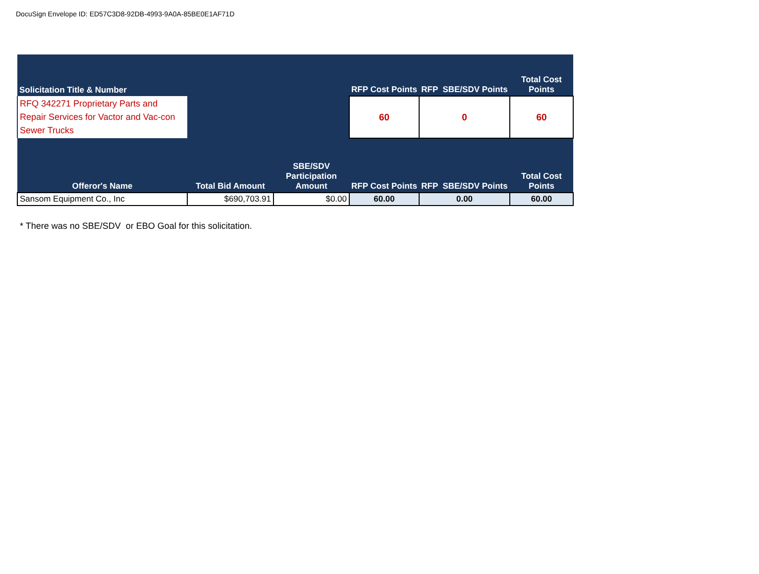DocuSign Envelope ID: ED57C3D8-92DB-4993-9A0A-85BE0E1AF71D
| Solicitation Title & Number | | | RFP Cost Points | RFP SBE/SDV Points | Total Cost Points |
| --- | --- | --- | --- | --- | --- |
| RFQ 342271 Proprietary Parts and Repair Services for Vactor and Vac-con Sewer Trucks | | | 60 | 0 | 60 |
| Offeror's Name | Total Bid Amount | SBE/SDV Participation Amount | RFP Cost Points | RFP SBE/SDV Points | Total Cost Points |
| Sansom Equipment Co., Inc | $690,703.91 | $0.00 | 60.00 | 0.00 | 60.00 |
* There was no SBE/SDV or EBO Goal for this solicitation.